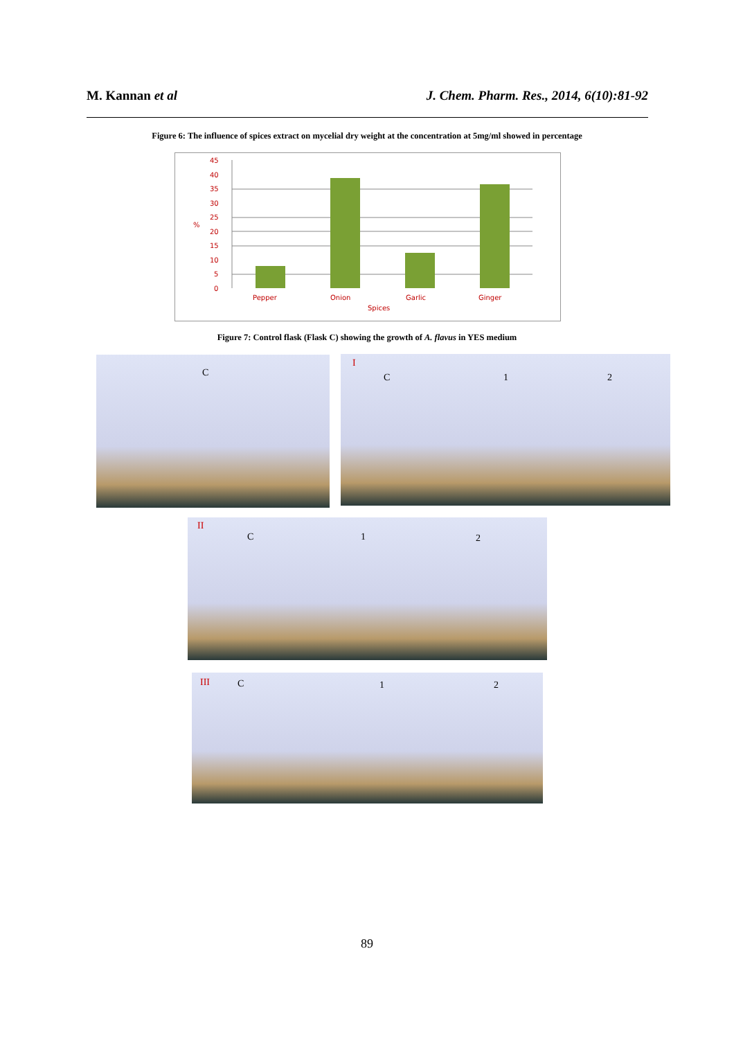M. Kannan et al J. Chem. Pharm. Res., 2014, 6(10):81-92
Figure 6: The influence of spices extract on mycelial dry weight at the concentration at 5mg/ml showed in percentage
45
40
35
30
25
20
15
10
5
0
%
Pepper
Onion
Garlic
Ginger
Spices
Figure 7: Control flask (Flask C) showing the growth of A. flavus in YES medium
C I
C 1 2
II
C 1 2
III C 1 2
89